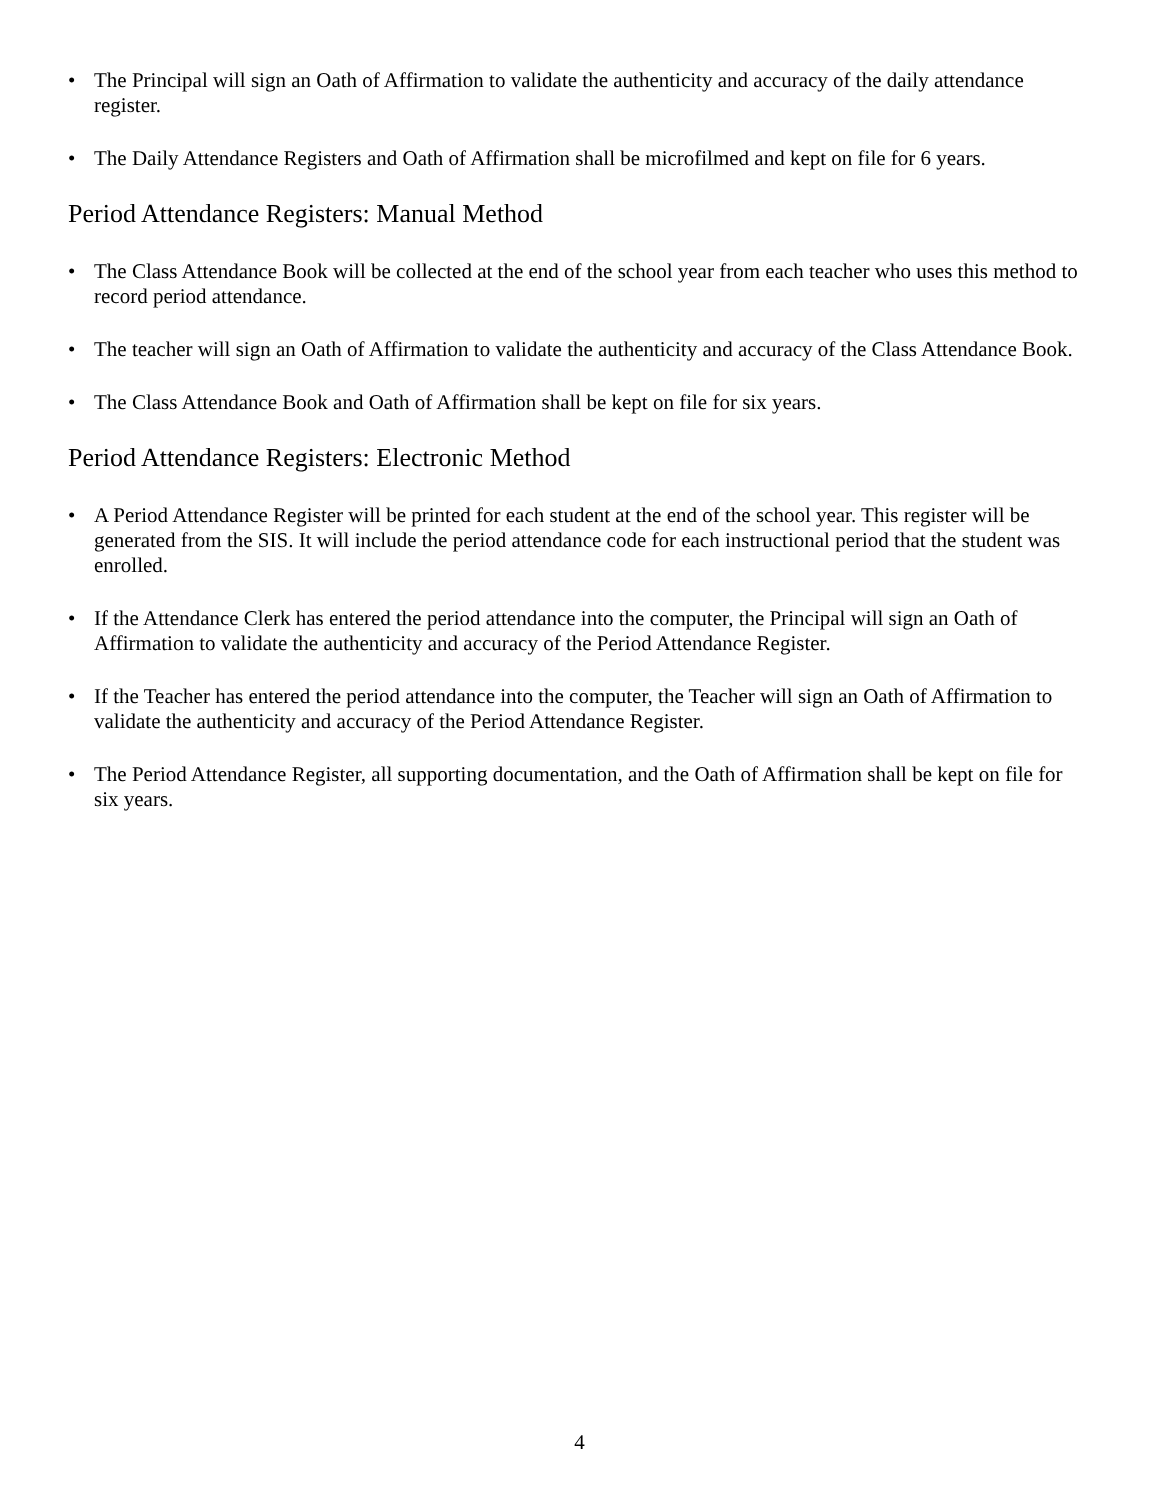• The Principal will sign an Oath of Affirmation to validate the authenticity and accuracy of the daily attendance register.
• The Daily Attendance Registers and Oath of Affirmation shall be microfilmed and kept on file for 6 years.
Period Attendance Registers: Manual Method
• The Class Attendance Book will be collected at the end of the school year from each teacher who uses this method to record period attendance.
• The teacher will sign an Oath of Affirmation to validate the authenticity and accuracy of the Class Attendance Book.
• The Class Attendance Book and Oath of Affirmation shall be kept on file for six years.
Period Attendance Registers: Electronic Method
• A Period Attendance Register will be printed for each student at the end of the school year. This register will be generated from the SIS. It will include the period attendance code for each instructional period that the student was enrolled.
• If the Attendance Clerk has entered the period attendance into the computer, the Principal will sign an Oath of Affirmation to validate the authenticity and accuracy of the Period Attendance Register.
• If the Teacher has entered the period attendance into the computer, the Teacher will sign an Oath of Affirmation to validate the authenticity and accuracy of the Period Attendance Register.
• The Period Attendance Register, all supporting documentation, and the Oath of Affirmation shall be kept on file for six years.
4